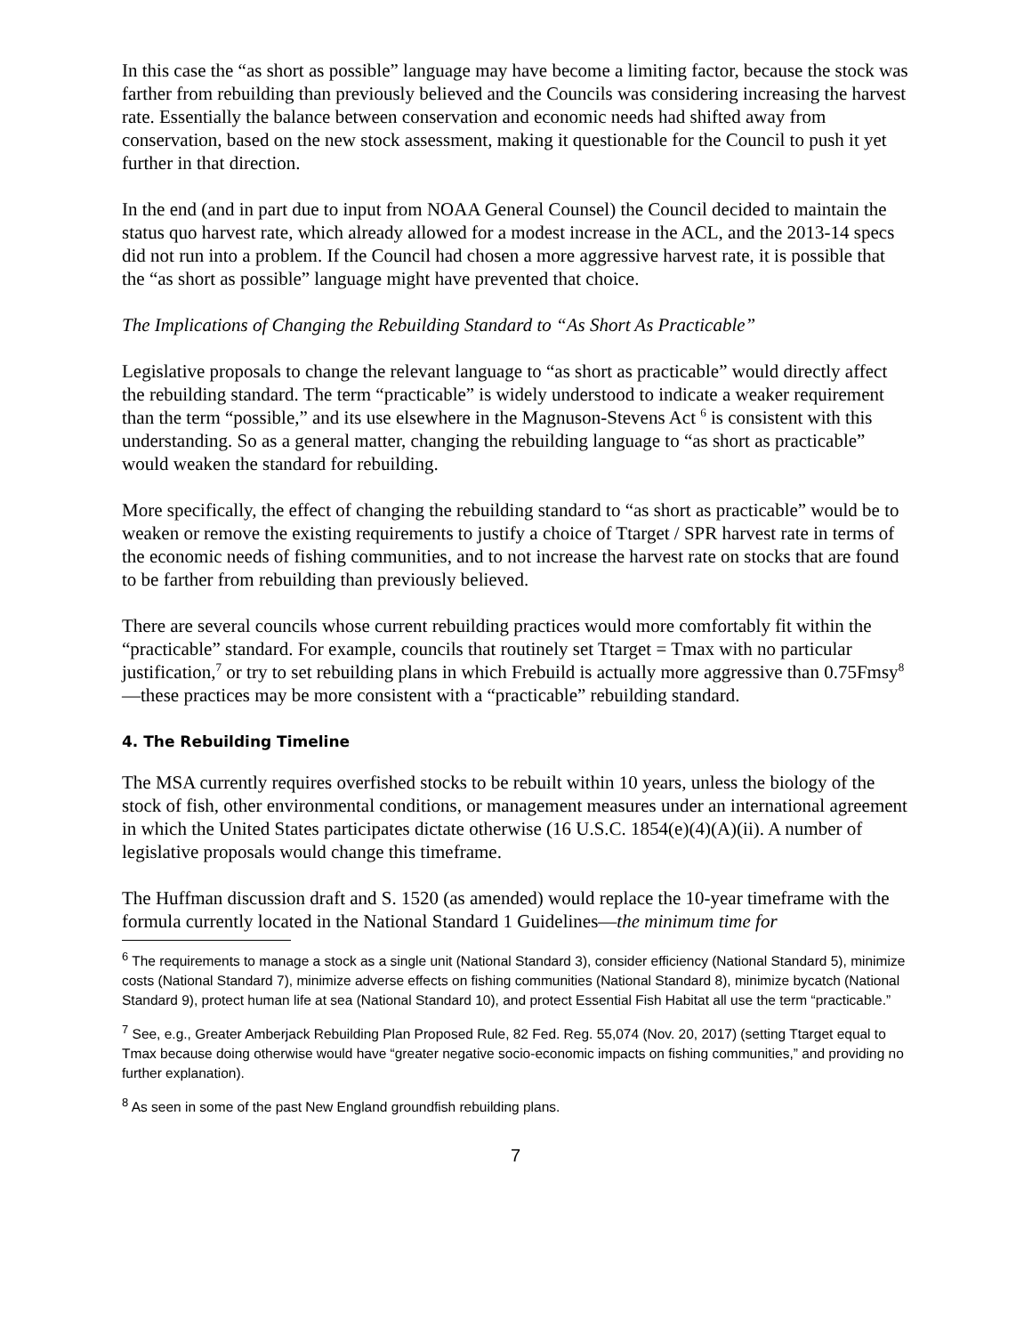In this case the “as short as possible” language may have become a limiting factor, because the stock was farther from rebuilding than previously believed and the Councils was considering increasing the harvest rate. Essentially the balance between conservation and economic needs had shifted away from conservation, based on the new stock assessment, making it questionable for the Council to push it yet further in that direction.
In the end (and in part due to input from NOAA General Counsel) the Council decided to maintain the status quo harvest rate, which already allowed for a modest increase in the ACL, and the 2013-14 specs did not run into a problem. If the Council had chosen a more aggressive harvest rate, it is possible that the “as short as possible” language might have prevented that choice.
The Implications of Changing the Rebuilding Standard to “As Short As Practicable”
Legislative proposals to change the relevant language to “as short as practicable” would directly affect the rebuilding standard. The term “practicable” is widely understood to indicate a weaker requirement than the term “possible,” and its use elsewhere in the Magnuson-Stevens Act <sup>6</sup> is consistent with this understanding. So as a general matter, changing the rebuilding language to “as short as practicable” would weaken the standard for rebuilding.
More specifically, the effect of changing the rebuilding standard to “as short as practicable” would be to weaken or remove the existing requirements to justify a choice of Ttarget / SPR harvest rate in terms of the economic needs of fishing communities, and to not increase the harvest rate on stocks that are found to be farther from rebuilding than previously believed.
There are several councils whose current rebuilding practices would more comfortably fit within the “practicable” standard. For example, councils that routinely set Ttarget = Tmax with no particular justification,<sup>7</sup> or try to set rebuilding plans in which Frebuild is actually more aggressive than 0.75Fmsy<sup>8</sup>—these practices may be more consistent with a “practicable” rebuilding standard.
4. The Rebuilding Timeline
The MSA currently requires overfished stocks to be rebuilt within 10 years, unless the biology of the stock of fish, other environmental conditions, or management measures under an international agreement in which the United States participates dictate otherwise (16 U.S.C. 1854(e)(4)(A)(ii). A number of legislative proposals would change this timeframe.
The Huffman discussion draft and S. 1520 (as amended) would replace the 10-year timeframe with the formula currently located in the National Standard 1 Guidelines—the minimum time for
<sup>6</sup> The requirements to manage a stock as a single unit (National Standard 3), consider efficiency (National Standard 5), minimize costs (National Standard 7), minimize adverse effects on fishing communities (National Standard 8), minimize bycatch (National Standard 9), protect human life at sea (National Standard 10), and protect Essential Fish Habitat all use the term “practicable.”
<sup>7</sup> See, e.g., Greater Amberjack Rebuilding Plan Proposed Rule, 82 Fed. Reg. 55,074 (Nov. 20, 2017) (setting Ttarget equal to Tmax because doing otherwise would have “greater negative socio-economic impacts on fishing communities,” and providing no further explanation).
<sup>8</sup> As seen in some of the past New England groundfish rebuilding plans.
7